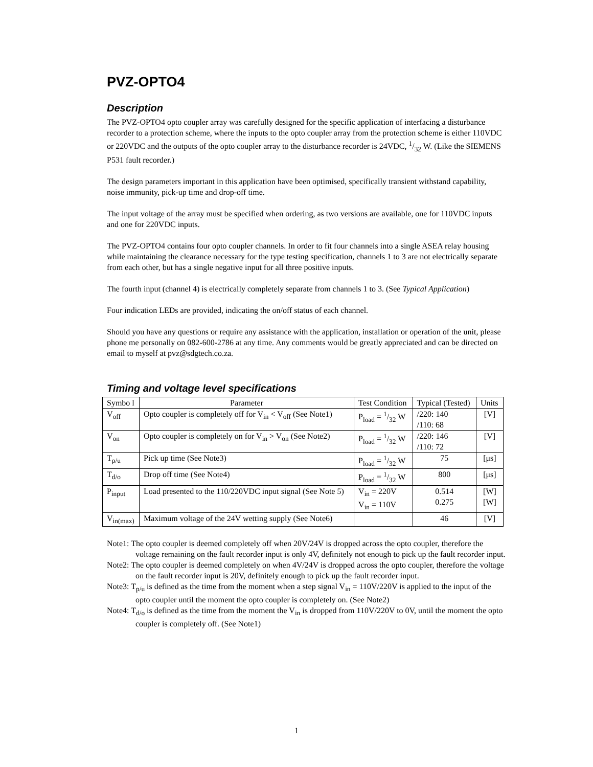PVZ-OPTO4
Description
The PVZ-OPTO4 opto coupler array was carefully designed for the specific application of interfacing a disturbance recorder to a protection scheme, where the inputs to the opto coupler array from the protection scheme is either 110VDC or 220VDC and the outputs of the opto coupler array to the disturbance recorder is 24VDC, 1/32 W. (Like the SIEMENS P531 fault recorder.)
The design parameters important in this application have been optimised, specifically transient withstand capability, noise immunity, pick-up time and drop-off time.
The input voltage of the array must be specified when ordering, as two versions are available, one for 110VDC inputs and one for 220VDC inputs.
The PVZ-OPTO4 contains four opto coupler channels. In order to fit four channels into a single ASEA relay housing while maintaining the clearance necessary for the type testing specification, channels 1 to 3 are not electrically separate from each other, but has a single negative input for all three positive inputs.
The fourth input (channel 4) is electrically completely separate from channels 1 to 3. (See Typical Application)
Four indication LEDs are provided, indicating the on/off status of each channel.
Should you have any questions or require any assistance with the application, installation or operation of the unit, please phone me personally on 082-600-2786 at any time. Any comments would be greatly appreciated and can be directed on email to myself at pvz@sdgtech.co.za.
Timing and voltage level specifications
| Symbo l | Parameter | Test Condition | Typical (Tested) | Units |
| --- | --- | --- | --- | --- |
| V<sub>off</sub> | Opto coupler is completely off for V<sub>in</sub> < V<sub>off</sub> (See Note1) | P<sub>load</sub> = 1/32 W | /220: 140 /110: 68 | [V] |
| V<sub>on</sub> | Opto coupler is completely on for V<sub>in</sub> > V<sub>on</sub> (See Note2) | P<sub>load</sub> = 1/32 W | /220: 146 /110: 72 | [V] |
| T<sub>p/u</sub> | Pick up time (See Note3) | P<sub>load</sub> = 1/32 W | 75 | [μs] |
| T<sub>d/o</sub> | Drop off time (See Note4) | P<sub>load</sub> = 1/32 W | 800 | [μs] |
| P<sub>input</sub> | Load presented to the 110/220VDC input signal (See Note 5) | V<sub>in</sub> = 220V V<sub>in</sub> = 110V | 0.514 0.275 | [W] [W] |
| V<sub>in(max)</sub> | Maximum voltage of the 24V wetting supply (See Note6) | | 46 | [V] |
Note1: The opto coupler is deemed completely off when 20V/24V is dropped across the opto coupler, therefore the voltage remaining on the fault recorder input is only 4V, definitely not enough to pick up the fault recorder input.
Note2: The opto coupler is deemed completely on when 4V/24V is dropped across the opto coupler, therefore the voltage on the fault recorder input is 20V, definitely enough to pick up the fault recorder input.
Note3: T<sub>p/u</sub> is defined as the time from the moment when a step signal V<sub>in</sub> = 110V/220V is applied to the input of the opto coupler until the moment the opto coupler is completely on. (See Note2)
Note4: T<sub>d/o</sub> is defined as the time from the moment the V<sub>in</sub> is dropped from 110V/220V to 0V, until the moment the opto coupler is completely off. (See Note1)
1